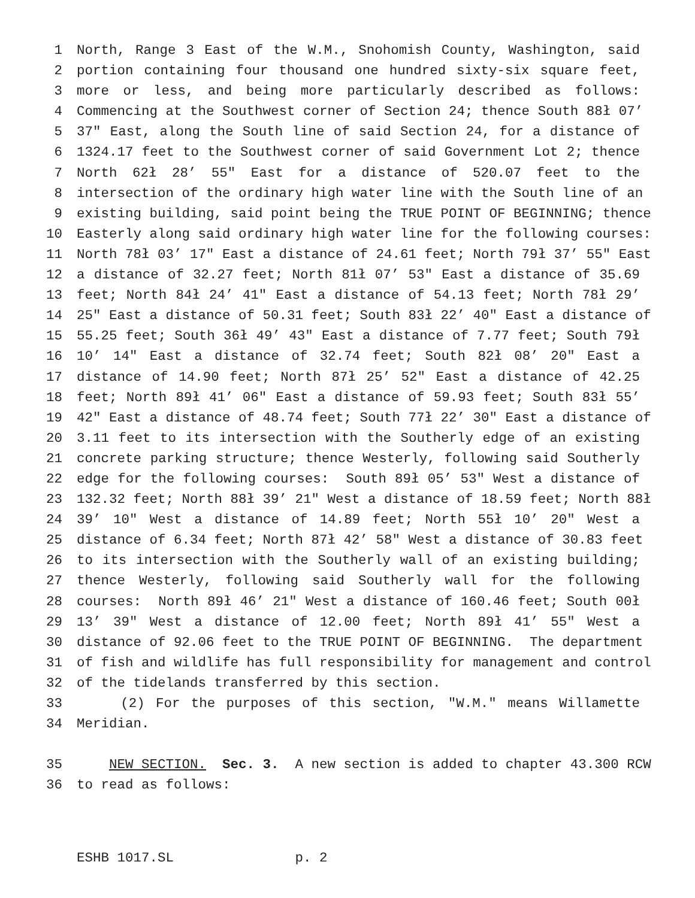1 North, Range 3 East of the W.M., Snohomish County, Washington, said
2 portion containing four thousand one hundred sixty-six square feet,
3 more or less, and being more particularly described as follows:
4 Commencing at the Southwest corner of Section 24; thence South 88ł 07’
5 37" East, along the South line of said Section 24, for a distance of
6 1324.17 feet to the Southwest corner of said Government Lot 2; thence
7 North 62ł 28’ 55" East for a distance of 520.07 feet to the
8 intersection of the ordinary high water line with the South line of an
9 existing building, said point being the TRUE POINT OF BEGINNING; thence
10 Easterly along said ordinary high water line for the following courses:
11 North 78ł 03’ 17" East a distance of 24.61 feet; North 79ł 37’ 55" East
12 a distance of 32.27 feet; North 81ł 07’ 53" East a distance of 35.69
13 feet; North 84ł 24’ 41" East a distance of 54.13 feet; North 78ł 29’
14 25" East a distance of 50.31 feet; South 83ł 22’ 40" East a distance of
15 55.25 feet; South 36ł 49’ 43" East a distance of 7.77 feet; South 79ł
16 10’ 14" East a distance of 32.74 feet; South 82ł 08’ 20" East a
17 distance of 14.90 feet; North 87ł 25’ 52" East a distance of 42.25
18 feet; North 89ł 41’ 06" East a distance of 59.93 feet; South 83ł 55’
19 42" East a distance of 48.74 feet; South 77ł 22’ 30" East a distance of
20 3.11 feet to its intersection with the Southerly edge of an existing
21 concrete parking structure; thence Westerly, following said Southerly
22 edge for the following courses: South 89ł 05’ 53" West a distance of
23 132.32 feet; North 88ł 39’ 21" West a distance of 18.59 feet; North 88ł
24 39’ 10" West a distance of 14.89 feet; North 55ł 10’ 20" West a
25 distance of 6.34 feet; North 87ł 42’ 58" West a distance of 30.83 feet
26 to its intersection with the Southerly wall of an existing building;
27 thence Westerly, following said Southerly wall for the following
28 courses: North 89ł 46’ 21" West a distance of 160.46 feet; South 00ł
29 13’ 39" West a distance of 12.00 feet; North 89ł 41’ 55" West a
30 distance of 92.06 feet to the TRUE POINT OF BEGINNING. The department
31 of fish and wildlife has full responsibility for management and control
32 of the tidelands transferred by this section.
33 (2) For the purposes of this section, "W.M." means Willamette
34 Meridian.
35 NEW SECTION. Sec. 3. A new section is added to chapter 43.300 RCW
36 to read as follows:
ESHB 1017.SL p. 2